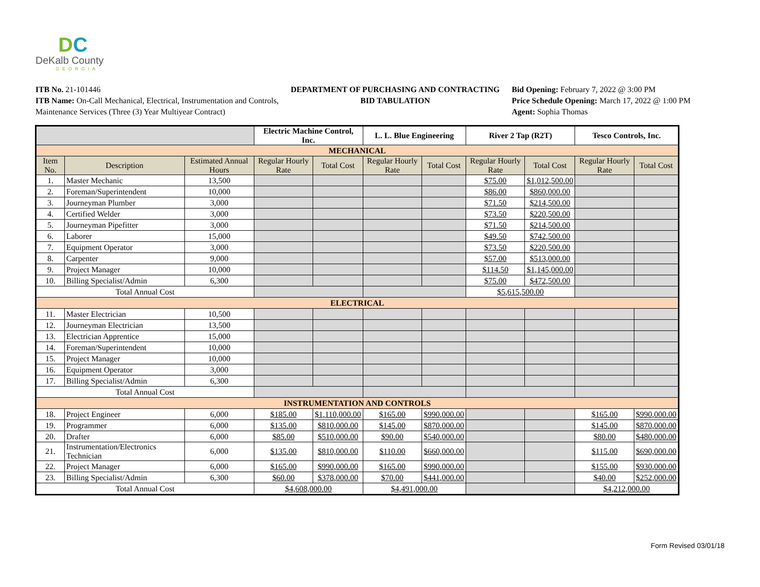DC
DeKalb County
GEORGIA
ITB No. 21-101446
ITB Name: On-Call Mechanical, Electrical, Instrumentation and Controls, Maintenance Services (Three (3) Year Multiyear Contract)
DEPARTMENT OF PURCHASING AND CONTRACTING
BID TABULATION
Bid Opening: February 7, 2022 @ 3:00 PM
Price Schedule Opening: March 17, 2022 @ 1:00 PM
Agent: Sophia Thomas
| | | | Electric Machine Control, Inc. | | L. L. Blue Engineering | | River 2 Tap (R2T) | | Tesco Controls, Inc. | |
| --- | --- | --- | --- | --- | --- | --- | --- | --- | --- | --- |
| MECHANICAL | | | | | | | | | | |
| Item No. | Description | Estimated Annual Hours | Regular Hourly Rate | Total Cost | Regular Hourly Rate | Total Cost | Regular Hourly Rate | Total Cost | Regular Hourly Rate | Total Cost |
| 1. | Master Mechanic | 13,500 | | | | | $75.00 | $1,012,500.00 | | |
| 2. | Foreman/Superintendent | 10,000 | | | | | $86.00 | $860,000.00 | | |
| 3. | Journeyman Plumber | 3,000 | | | | | $71.50 | $214,500.00 | | |
| 4. | Certified Welder | 3,000 | | | | | $73.50 | $220,500.00 | | |
| 5. | Journeyman Pipefitter | 3,000 | | | | | $71.50 | $214,500.00 | | |
| 6. | Laborer | 15,000 | | | | | $49.50 | $742,500.00 | | |
| 7. | Equipment Operator | 3,000 | | | | | $73.50 | $220,500.00 | | |
| 8. | Carpenter | 9,000 | | | | | $57.00 | $513,000.00 | | |
| 9. | Project Manager | 10,000 | | | | | $114.50 | $1,145,000.00 | | |
| 10. | Billing Specialist/Admin | 6,300 | | | | | $75.00 | $472,500.00 | | |
| Total Annual Cost | | | | | | | $5,615,500.00 | | | |
| ELECTRICAL | | | | | | | | | | |
| 11. | Master Electrician | 10,500 | | | | | | | | |
| 12. | Journeyman Electrician | 13,500 | | | | | | | | |
| 13. | Electrician Apprentice | 15,000 | | | | | | | | |
| 14. | Foreman/Superintendent | 10,000 | | | | | | | | |
| 15. | Project Manager | 10,000 | | | | | | | | |
| 16. | Equipment Operator | 3,000 | | | | | | | | |
| 17. | Billing Specialist/Admin | 6,300 | | | | | | | | |
| Total Annual Cost | | | | | | | | | | |
| INSTRUMENTATION AND CONTROLS | | | | | | | | | | |
| 18. | Project Engineer | 6,000 | $185.00 | $1,110,000.00 | $165.00 | $990,000.00 | | | $165.00 | $990,000.00 |
| 19. | Programmer | 6,000 | $135.00 | $810,000.00 | $145.00 | $870,000.00 | | | $145.00 | $870,000.00 |
| 20. | Drafter | 6,000 | $85.00 | $510,000.00 | $90.00 | $540,000.00 | | | $80.00 | $480,000.00 |
| 21. | Instrumentation/Electronics Technician | 6,000 | $135.00 | $810,000.00 | $110.00 | $660,000.00 | | | $115.00 | $690,000.00 |
| 22. | Project Manager | 6,000 | $165.00 | $990,000.00 | $165.00 | $990,000.00 | | | $155.00 | $930,000.00 |
| 23. | Billing Specialist/Admin | 6,300 | $60.00 | $378,000.00 | $70.00 | $441,000.00 | | | $40.00 | $252,000.00 |
| Total Annual Cost | | | $4,608,000.00 | | $4,491,000.00 | | | | $4,212,000.00 | |
Form Revised 03/01/18